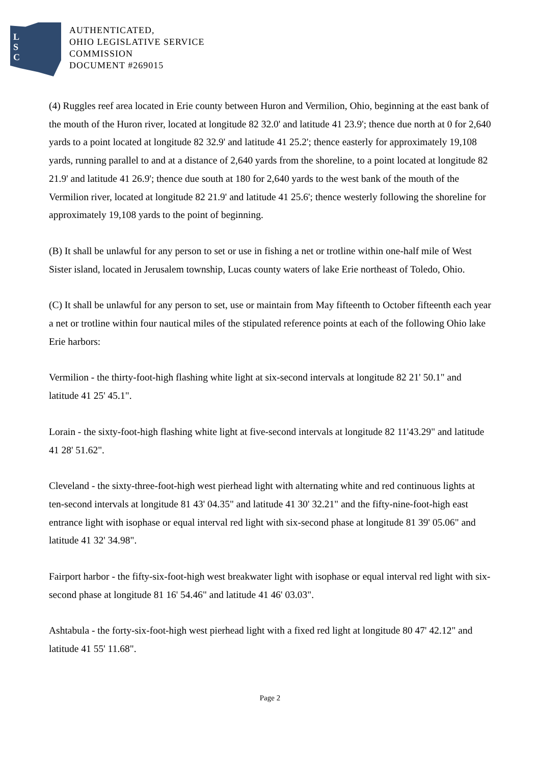L
S
C
AUTHENTICATED,
OHIO LEGISLATIVE SERVICE
COMMISSION
DOCUMENT #269015
(4) Ruggles reef area located in Erie county between Huron and Vermilion, Ohio, beginning at the east bank of the mouth of the Huron river, located at longitude 82 32.0' and latitude 41 23.9'; thence due north at 0 for 2,640 yards to a point located at longitude 82 32.9' and latitude 41 25.2'; thence easterly for approximately 19,108 yards, running parallel to and at a distance of 2,640 yards from the shoreline, to a point located at longitude 82 21.9' and latitude 41 26.9'; thence due south at 180 for 2,640 yards to the west bank of the mouth of the Vermilion river, located at longitude 82 21.9' and latitude 41 25.6'; thence westerly following the shoreline for approximately 19,108 yards to the point of beginning.
(B) It shall be unlawful for any person to set or use in fishing a net or trotline within one-half mile of West Sister island, located in Jerusalem township, Lucas county waters of lake Erie northeast of Toledo, Ohio.
(C) It shall be unlawful for any person to set, use or maintain from May fifteenth to October fifteenth each year a net or trotline within four nautical miles of the stipulated reference points at each of the following Ohio lake Erie harbors:
Vermilion - the thirty-foot-high flashing white light at six-second intervals at longitude 82 21' 50.1" and latitude 41 25' 45.1".
Lorain - the sixty-foot-high flashing white light at five-second intervals at longitude 82 11'43.29" and latitude 41 28' 51.62".
Cleveland - the sixty-three-foot-high west pierhead light with alternating white and red continuous lights at ten-second intervals at longitude 81 43' 04.35" and latitude 41 30' 32.21" and the fifty-nine-foot-high east entrance light with isophase or equal interval red light with six-second phase at longitude 81 39' 05.06" and latitude 41 32' 34.98".
Fairport harbor - the fifty-six-foot-high west breakwater light with isophase or equal interval red light with six-second phase at longitude 81 16' 54.46" and latitude 41 46' 03.03".
Ashtabula - the forty-six-foot-high west pierhead light with a fixed red light at longitude 80 47' 42.12" and latitude 41 55' 11.68".
Page 2